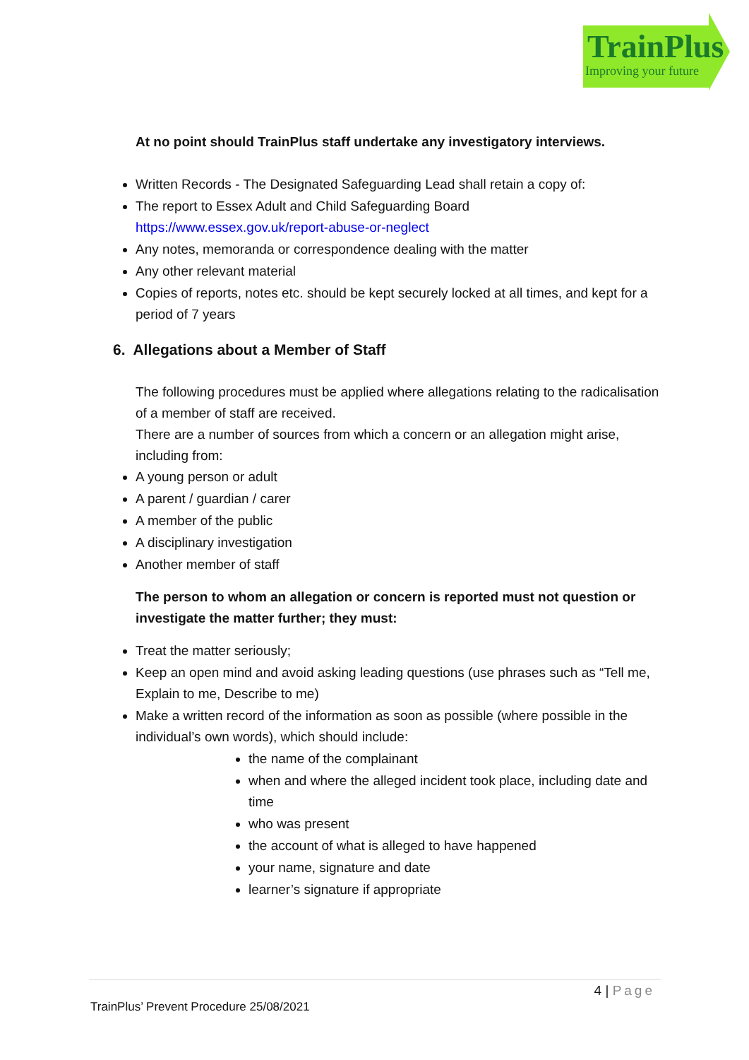TrainPlus
Improving your future
At no point should TrainPlus staff undertake any investigatory interviews.
Written Records - The Designated Safeguarding Lead shall retain a copy of:
The report to Essex Adult and Child Safeguarding Board https://www.essex.gov.uk/report-abuse-or-neglect
Any notes, memoranda or correspondence dealing with the matter
Any other relevant material
Copies of reports, notes etc. should be kept securely locked at all times, and kept for a period of 7 years
6. Allegations about a Member of Staff
The following procedures must be applied where allegations relating to the radicalisation of a member of staff are received.
There are a number of sources from which a concern or an allegation might arise, including from:
A young person or adult
A parent / guardian / carer
A member of the public
A disciplinary investigation
Another member of staff
The person to whom an allegation or concern is reported must not question or investigate the matter further; they must:
Treat the matter seriously;
Keep an open mind and avoid asking leading questions (use phrases such as “Tell me, Explain to me, Describe to me)
Make a written record of the information as soon as possible (where possible in the individual’s own words), which should include:
the name of the complainant
when and where the alleged incident took place, including date and time
who was present
the account of what is alleged to have happened
your name, signature and date
learner’s signature if appropriate
4 | Page
TrainPlus’ Prevent Procedure 25/08/2021